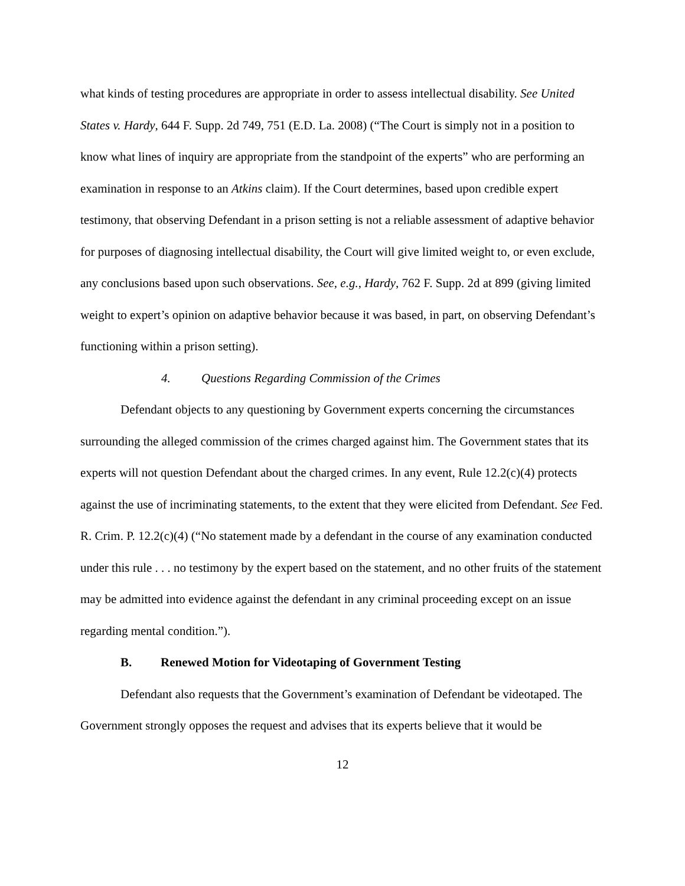what kinds of testing procedures are appropriate in order to assess intellectual disability. See United States v. Hardy, 644 F. Supp. 2d 749, 751 (E.D. La. 2008) (“The Court is simply not in a position to know what lines of inquiry are appropriate from the standpoint of the experts” who are performing an examination in response to an Atkins claim). If the Court determines, based upon credible expert testimony, that observing Defendant in a prison setting is not a reliable assessment of adaptive behavior for purposes of diagnosing intellectual disability, the Court will give limited weight to, or even exclude, any conclusions based upon such observations. See, e.g., Hardy, 762 F. Supp. 2d at 899 (giving limited weight to expert’s opinion on adaptive behavior because it was based, in part, on observing Defendant’s functioning within a prison setting).
4. Questions Regarding Commission of the Crimes
Defendant objects to any questioning by Government experts concerning the circumstances surrounding the alleged commission of the crimes charged against him. The Government states that its experts will not question Defendant about the charged crimes. In any event, Rule 12.2(c)(4) protects against the use of incriminating statements, to the extent that they were elicited from Defendant. See Fed. R. Crim. P. 12.2(c)(4) (“No statement made by a defendant in the course of any examination conducted under this rule . . . no testimony by the expert based on the statement, and no other fruits of the statement may be admitted into evidence against the defendant in any criminal proceeding except on an issue regarding mental condition.”).
B. Renewed Motion for Videotaping of Government Testing
Defendant also requests that the Government’s examination of Defendant be videotaped. The Government strongly opposes the request and advises that its experts believe that it would be
12